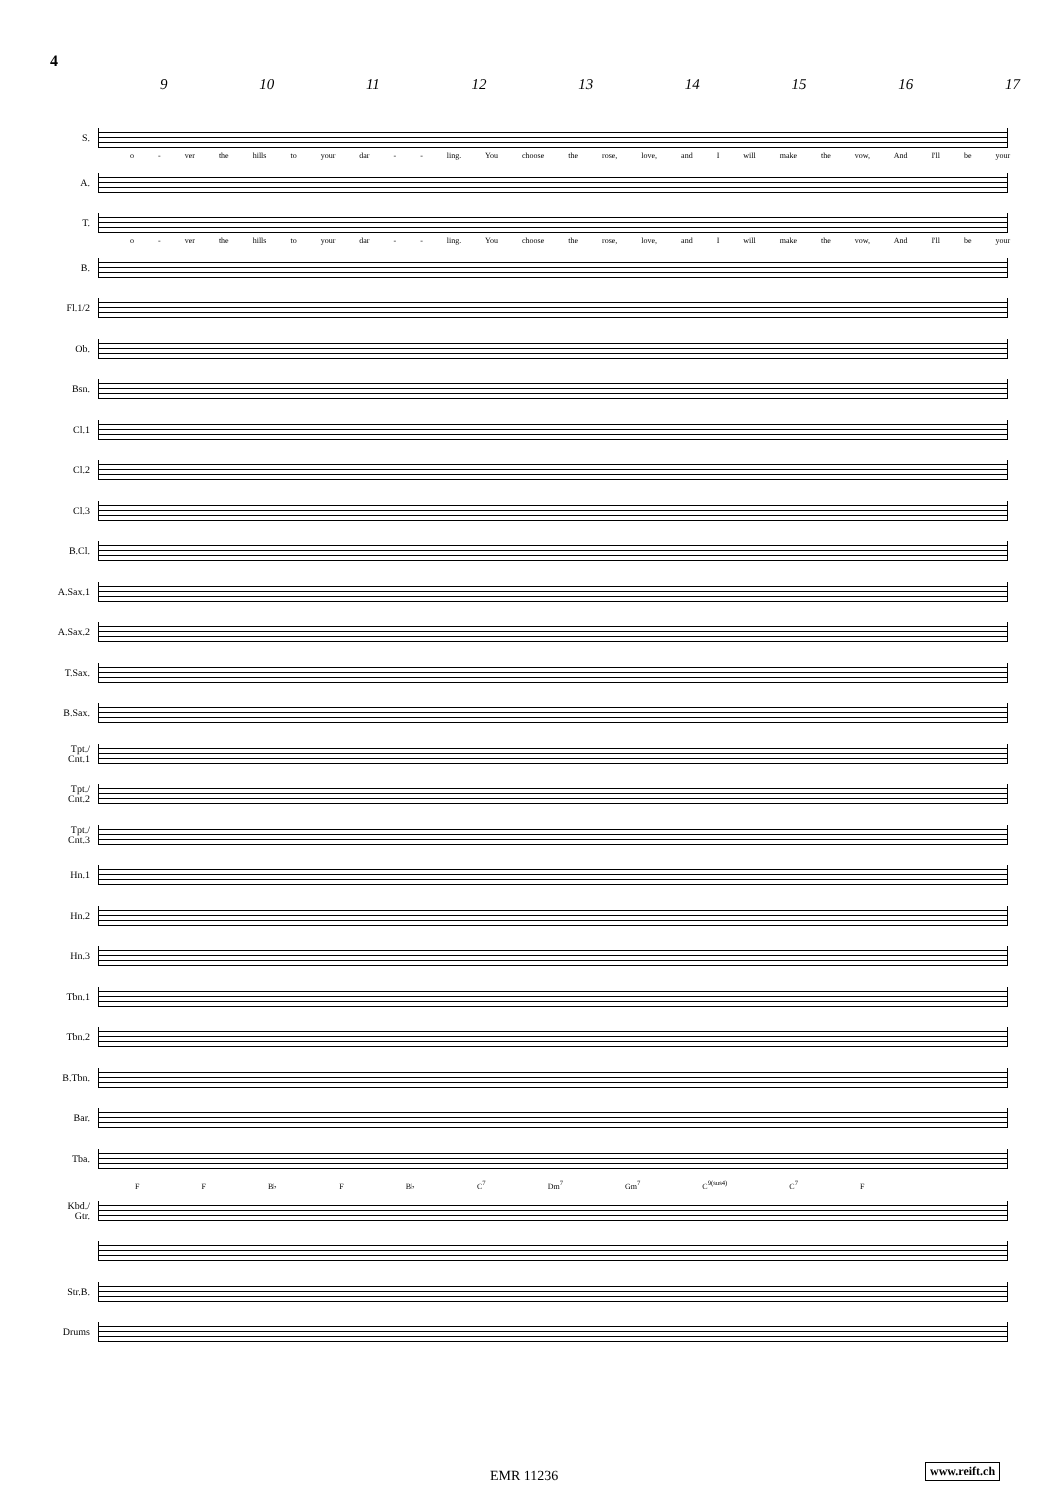4
9 10 11 12 13 14 15 16 17
S.
o - ver the hills to your dar - - ling. You choose the rose, love, and I will make the vow, And I'll be your
A.
T.
o - ver the hills to your dar - - ling. You choose the rose, love, and I will make the vow, And I'll be your
B.
Fl.1/2
Ob.
Bsn.
Cl.1
Cl.2
Cl.3
B.Cl.
A.Sax.1
A.Sax.2
T.Sax.
B.Sax.
Tpt./
Cnt.1
Tpt./
Cnt.2
Tpt./
Cnt.3
Hn.1
Hn.2
Hn.3
Tbn.1
Tbn.2
B.Tbn.
Bar.
Tba.
F F B♭ F B♭ C<sup>7</sup> Dm<sup>7</sup> Gm<sup>7</sup> C<sup>9(sus4)</sup> C<sup>7</sup> F
Kbd./
Gtr.
Str.B.
Drums
EMR 11236 www.reift.ch